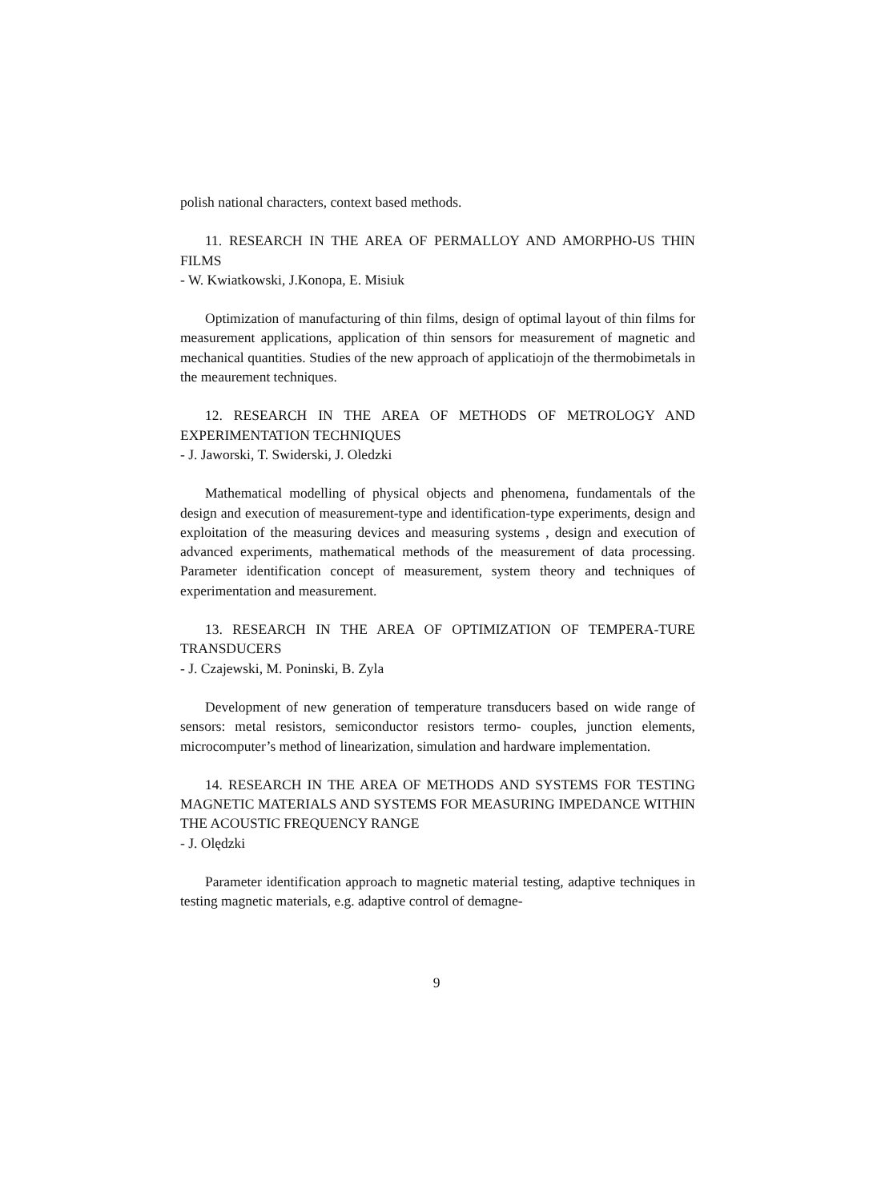polish national characters, context based methods.
11. RESEARCH IN THE AREA OF PERMALLOY AND AMORPHO-US THIN FILMS
- W. Kwiatkowski, J.Konopa, E. Misiuk
Optimization of manufacturing of thin films, design of optimal layout of thin films for measurement applications, application of thin sensors for measurement of magnetic and mechanical quantities. Studies of the new approach of applicatiojn of the thermobimetals in the meaurement techniques.
12. RESEARCH IN THE AREA OF METHODS OF METROLOGY AND EXPERIMENTATION TECHNIQUES
- J. Jaworski, T. Swiderski, J. Oledzki
Mathematical modelling of physical objects and phenomena, fundamentals of the design and execution of measurement-type and identification-type experiments, design and exploitation of the measuring devices and measuring systems , design and execution of advanced experiments, mathematical methods of the measurement of data processing. Parameter identification concept of measurement, system theory and techniques of experimentation and measurement.
13. RESEARCH IN THE AREA OF OPTIMIZATION OF TEMPERA-TURE TRANSDUCERS
- J. Czajewski, M. Poninski, B. Zyla
Development of new generation of temperature transducers based on wide range of sensors: metal resistors, semiconductor resistors termo- couples, junction elements, microcomputer’s method of linearization, simulation and hardware implementation.
14. RESEARCH IN THE AREA OF METHODS AND SYSTEMS FOR TESTING MAGNETIC MATERIALS AND SYSTEMS FOR MEASURING IMPEDANCE WITHIN THE ACOUSTIC FREQUENCY RANGE
- J. Olędzki
Parameter identification approach to magnetic material testing, adaptive techniques in testing magnetic materials, e.g. adaptive control of demagne-
9